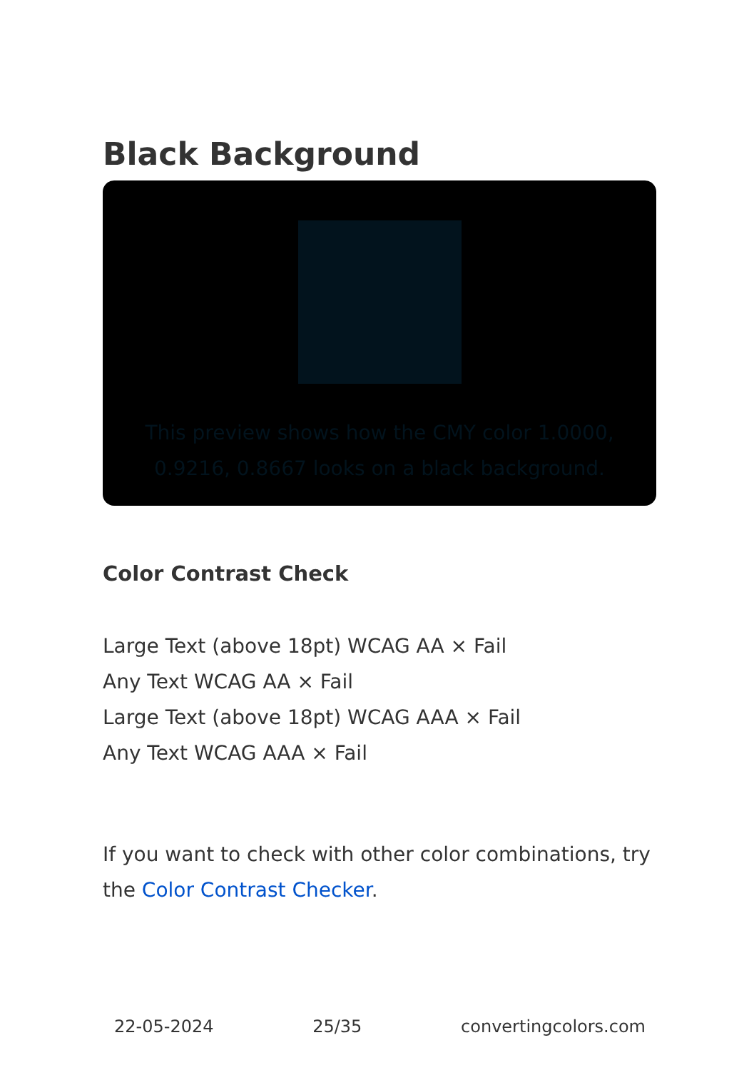Black Background
This preview shows how the CMY color 1.0000, 0.9216, 0.8667 looks on a black background.
Color Contrast Check
Large Text (above 18pt) WCAG AA × Fail
Any Text WCAG AA × Fail
Large Text (above 18pt) WCAG AAA × Fail
Any Text WCAG AAA × Fail
If you want to check with other color combinations, try the Color Contrast Checker.
22-05-2024 25/35 convertingcolors.com